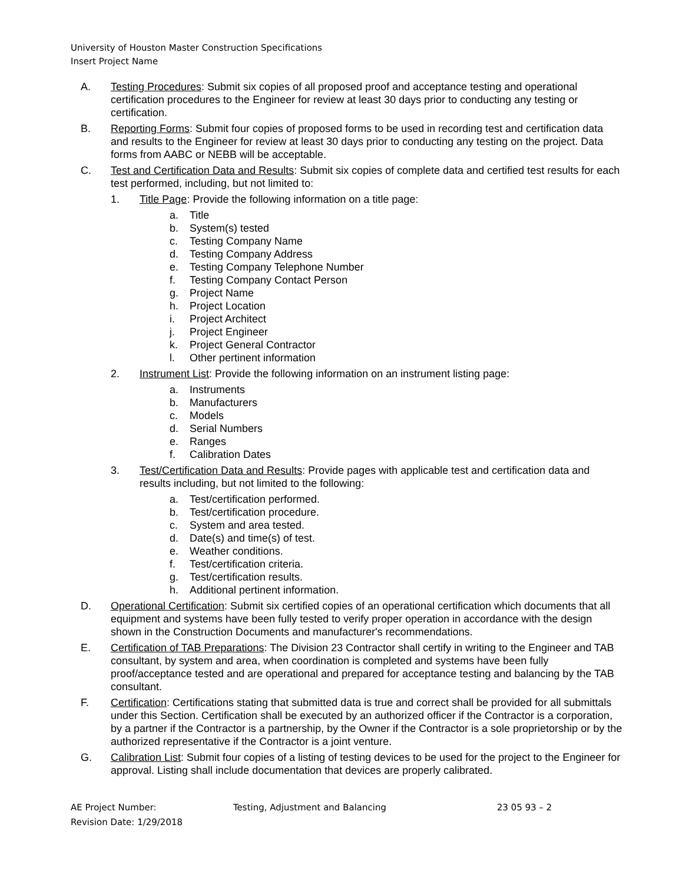University of Houston Master Construction Specifications
Insert Project Name
A. Testing Procedures: Submit six copies of all proposed proof and acceptance testing and operational certification procedures to the Engineer for review at least 30 days prior to conducting any testing or certification.
B. Reporting Forms: Submit four copies of proposed forms to be used in recording test and certification data and results to the Engineer for review at least 30 days prior to conducting any testing on the project. Data forms from AABC or NEBB will be acceptable.
C. Test and Certification Data and Results: Submit six copies of complete data and certified test results for each test performed, including, but not limited to:
1. Title Page: Provide the following information on a title page:
a. Title
b. System(s) tested
c. Testing Company Name
d. Testing Company Address
e. Testing Company Telephone Number
f. Testing Company Contact Person
g. Project Name
h. Project Location
i. Project Architect
j. Project Engineer
k. Project General Contractor
l. Other pertinent information
2. Instrument List: Provide the following information on an instrument listing page:
a. Instruments
b. Manufacturers
c. Models
d. Serial Numbers
e. Ranges
f. Calibration Dates
3. Test/Certification Data and Results: Provide pages with applicable test and certification data and results including, but not limited to the following:
a. Test/certification performed.
b. Test/certification procedure.
c. System and area tested.
d. Date(s) and time(s) of test.
e. Weather conditions.
f. Test/certification criteria.
g. Test/certification results.
h. Additional pertinent information.
D. Operational Certification: Submit six certified copies of an operational certification which documents that all equipment and systems have been fully tested to verify proper operation in accordance with the design shown in the Construction Documents and manufacturer's recommendations.
E. Certification of TAB Preparations: The Division 23 Contractor shall certify in writing to the Engineer and TAB consultant, by system and area, when coordination is completed and systems have been fully proof/acceptance tested and are operational and prepared for acceptance testing and balancing by the TAB consultant.
F. Certification: Certifications stating that submitted data is true and correct shall be provided for all submittals under this Section. Certification shall be executed by an authorized officer if the Contractor is a corporation, by a partner if the Contractor is a partnership, by the Owner if the Contractor is a sole proprietorship or by the authorized representative if the Contractor is a joint venture.
G. Calibration List: Submit four copies of a listing of testing devices to be used for the project to the Engineer for approval. Listing shall include documentation that devices are properly calibrated.
AE Project Number: Testing, Adjustment and Balancing 23 05 93 – 2
Revision Date: 1/29/2018